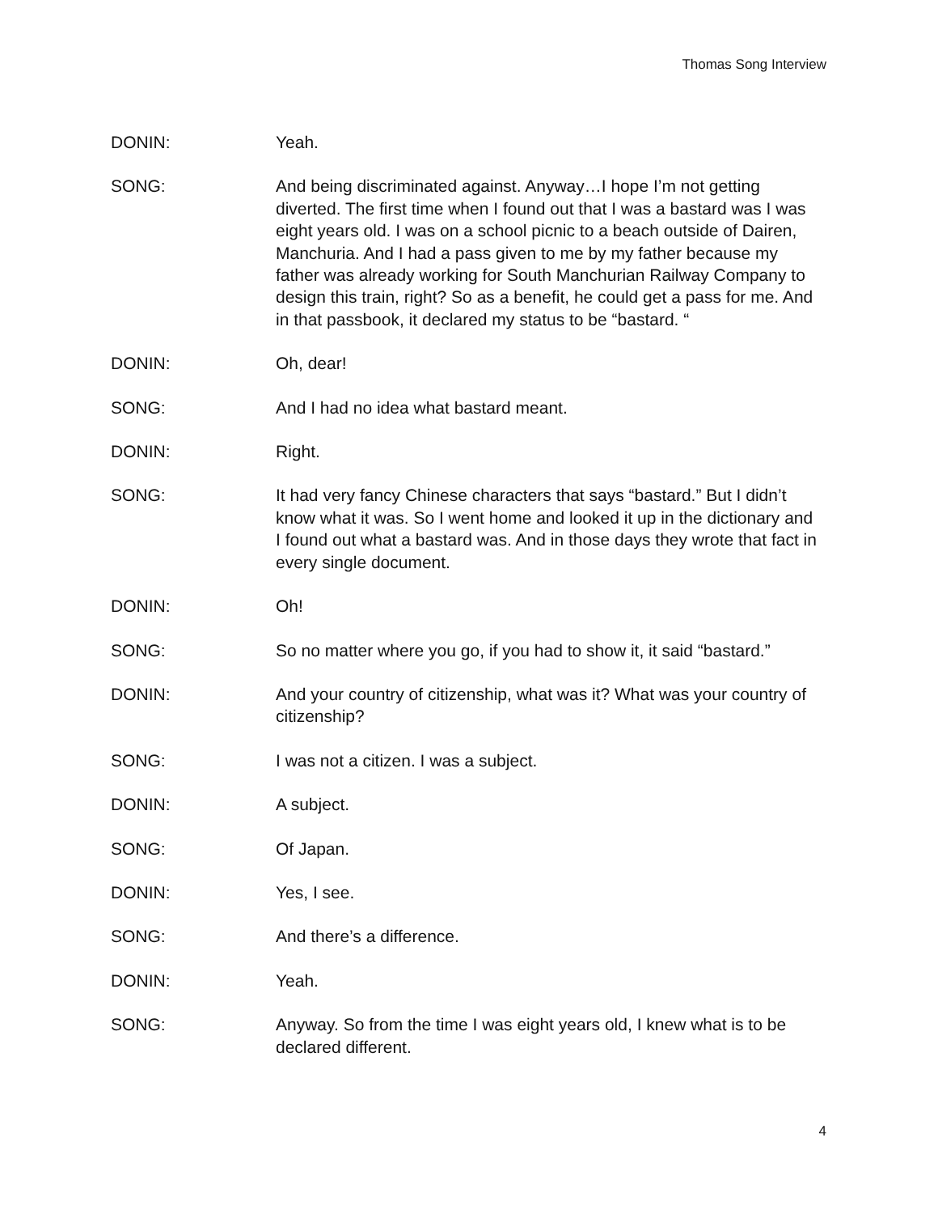Thomas Song Interview
DONIN: Yeah.
SONG: And being discriminated against. Anyway…I hope I’m not getting diverted. The first time when I found out that I was a bastard was I was eight years old. I was on a school picnic to a beach outside of Dairen, Manchuria. And I had a pass given to me by my father because my father was already working for South Manchurian Railway Company to design this train, right? So as a benefit, he could get a pass for me. And in that passbook, it declared my status to be “bastard. “
DONIN: Oh, dear!
SONG: And I had no idea what bastard meant.
DONIN: Right.
SONG: It had very fancy Chinese characters that says “bastard.” But I didn’t know what it was. So I went home and looked it up in the dictionary and I found out what a bastard was. And in those days they wrote that fact in every single document.
DONIN: Oh!
SONG: So no matter where you go, if you had to show it, it said “bastard.”
DONIN: And your country of citizenship, what was it? What was your country of citizenship?
SONG: I was not a citizen. I was a subject.
DONIN: A subject.
SONG: Of Japan.
DONIN: Yes, I see.
SONG: And there’s a difference.
DONIN: Yeah.
SONG: Anyway. So from the time I was eight years old, I knew what is to be declared different.
4